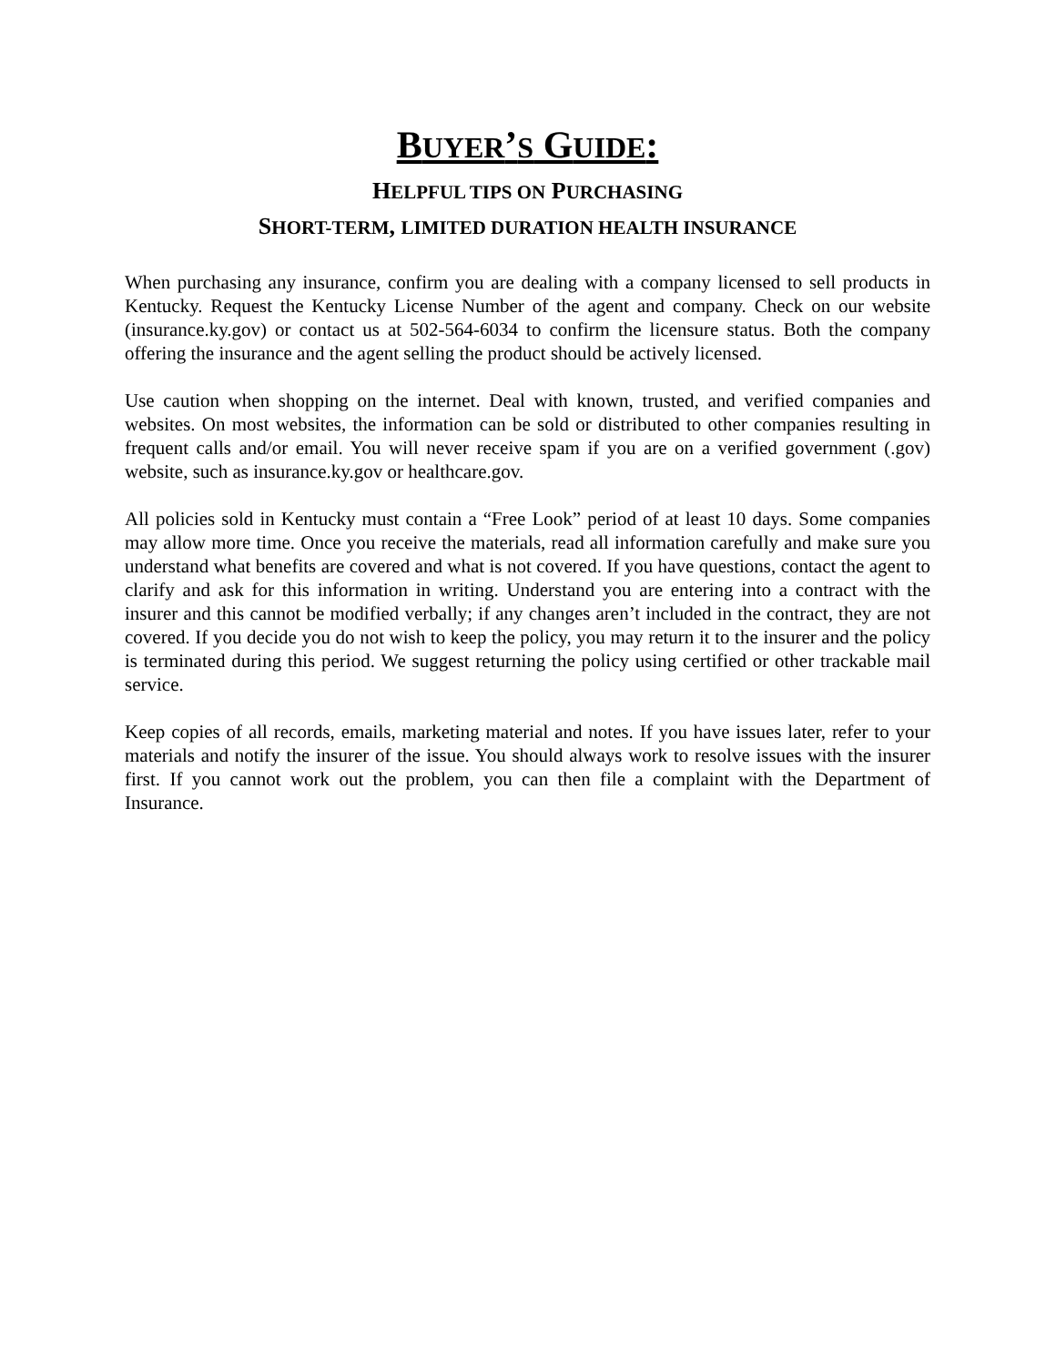BUYER’S GUIDE:
HELPFUL TIPS ON PURCHASING
SHORT-TERM, LIMITED DURATION HEALTH INSURANCE
When purchasing any insurance, confirm you are dealing with a company licensed to sell products in Kentucky. Request the Kentucky License Number of the agent and company. Check on our website (insurance.ky.gov) or contact us at 502-564-6034 to confirm the licensure status. Both the company offering the insurance and the agent selling the product should be actively licensed.
Use caution when shopping on the internet. Deal with known, trusted, and verified companies and websites. On most websites, the information can be sold or distributed to other companies resulting in frequent calls and/or email. You will never receive spam if you are on a verified government (.gov) website, such as insurance.ky.gov or healthcare.gov.
All policies sold in Kentucky must contain a “Free Look” period of at least 10 days. Some companies may allow more time. Once you receive the materials, read all information carefully and make sure you understand what benefits are covered and what is not covered. If you have questions, contact the agent to clarify and ask for this information in writing. Understand you are entering into a contract with the insurer and this cannot be modified verbally; if any changes aren’t included in the contract, they are not covered. If you decide you do not wish to keep the policy, you may return it to the insurer and the policy is terminated during this period. We suggest returning the policy using certified or other trackable mail service.
Keep copies of all records, emails, marketing material and notes. If you have issues later, refer to your materials and notify the insurer of the issue. You should always work to resolve issues with the insurer first. If you cannot work out the problem, you can then file a complaint with the Department of Insurance.